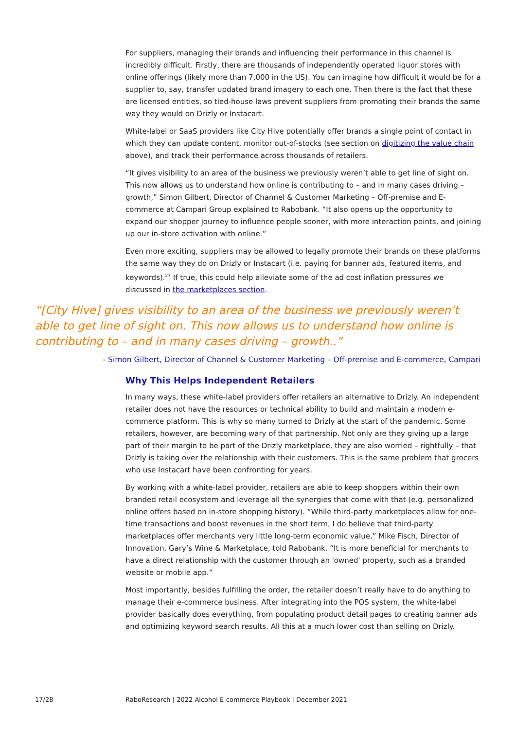For suppliers, managing their brands and influencing their performance in this channel is incredibly difficult. Firstly, there are thousands of independently operated liquor stores with online offerings (likely more than 7,000 in the US). You can imagine how difficult it would be for a supplier to, say, transfer updated brand imagery to each one. Then there is the fact that these are licensed entities, so tied-house laws prevent suppliers from promoting their brands the same way they would on Drizly or Instacart.
White-label or SaaS providers like City Hive potentially offer brands a single point of contact in which they can update content, monitor out-of-stocks (see section on digitizing the value chain above), and track their performance across thousands of retailers.
“It gives visibility to an area of the business we previously weren’t able to get line of sight on. This now allows us to understand how online is contributing to – and in many cases driving – growth,” Simon Gilbert, Director of Channel & Customer Marketing – Off-premise and E-commerce at Campari Group explained to Rabobank. “It also opens up the opportunity to expand our shopper journey to influence people sooner, with more interaction points, and joining up our in-store activation with online.”
Even more exciting, suppliers may be allowed to legally promote their brands on these platforms the same way they do on Drizly or Instacart (i.e. paying for banner ads, featured items, and keywords).<sup>27</sup> If true, this could help alleviate some of the ad cost inflation pressures we discussed in the marketplaces section.
“[City Hive] gives visibility to an area of the business we previously weren’t able to get line of sight on. This now allows us to understand how online is contributing to – and in many cases driving – growth..”
- Simon Gilbert, Director of Channel & Customer Marketing – Off-premise and E-commerce, Campari
Why This Helps Independent Retailers
In many ways, these white-label providers offer retailers an alternative to Drizly. An independent retailer does not have the resources or technical ability to build and maintain a modern e-commerce platform. This is why so many turned to Drizly at the start of the pandemic. Some retailers, however, are becoming wary of that partnership. Not only are they giving up a large part of their margin to be part of the Drizly marketplace, they are also worried – rightfully – that Drizly is taking over the relationship with their customers. This is the same problem that grocers who use Instacart have been confronting for years.
By working with a white-label provider, retailers are able to keep shoppers within their own branded retail ecosystem and leverage all the synergies that come with that (e.g. personalized online offers based on in-store shopping history). “While third-party marketplaces allow for one-time transactions and boost revenues in the short term, I do believe that third-party marketplaces offer merchants very little long-term economic value,” Mike Fisch, Director of Innovation, Gary’s Wine & Marketplace, told Rabobank. “It is more beneficial for merchants to have a direct relationship with the customer through an 'owned' property, such as a branded website or mobile app.”
Most importantly, besides fulfilling the order, the retailer doesn’t really have to do anything to manage their e-commerce business. After integrating into the POS system, the white-label provider basically does everything, from populating product detail pages to creating banner ads and optimizing keyword search results. All this at a much lower cost than selling on Drizly.
17/28
RaboResearch | 2022 Alcohol E-commerce Playbook | December 2021